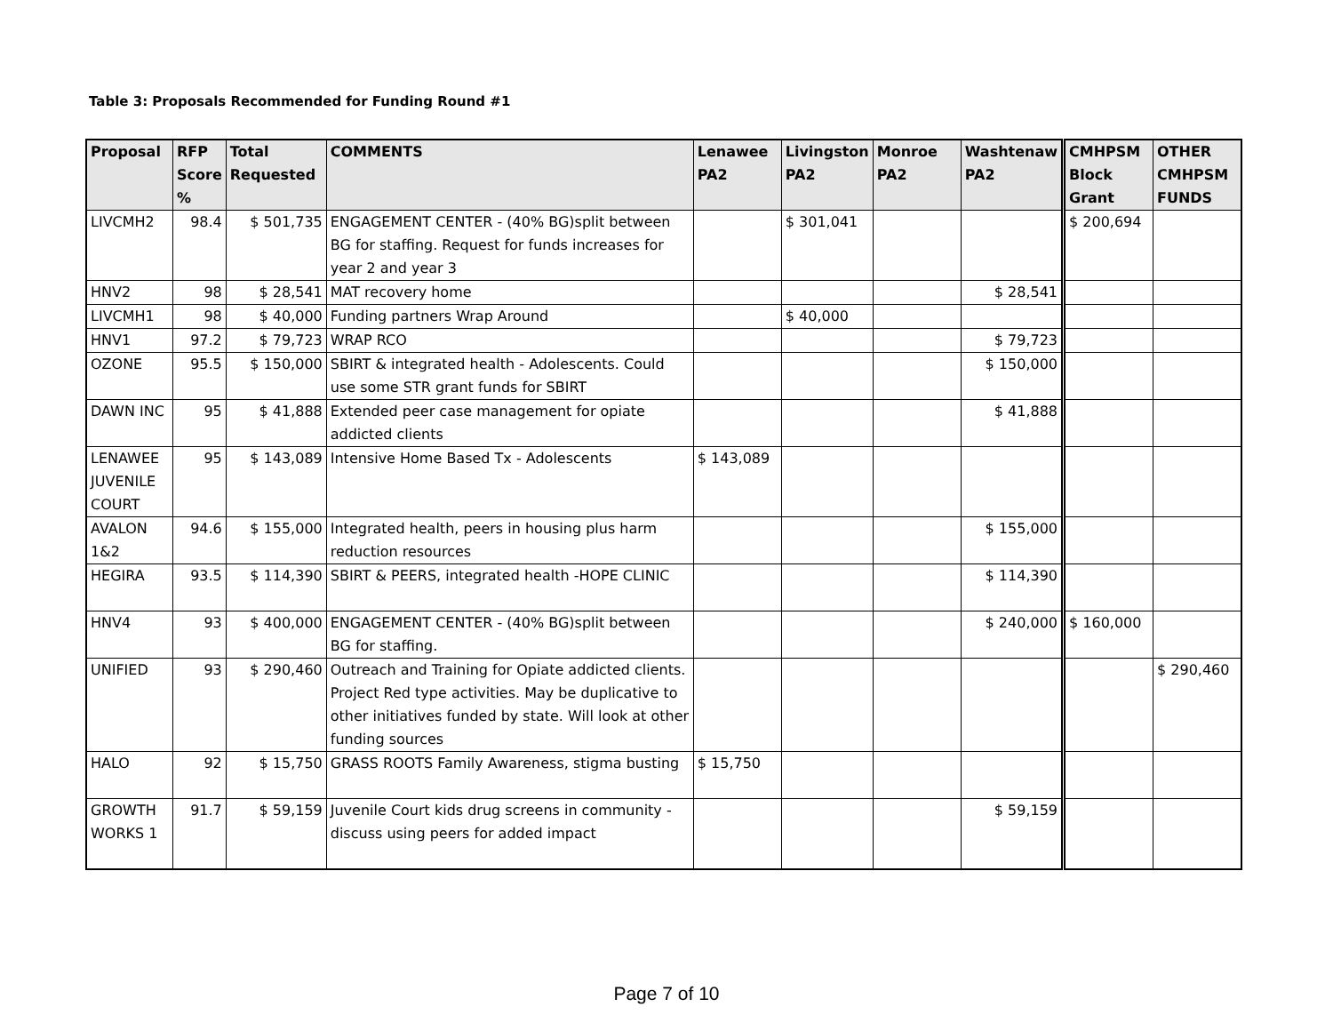Table 3: Proposals Recommended for Funding Round #1
| Proposal | RFP Score % | Total Requested | COMMENTS | Lenawee PA2 | Livingston PA2 | Monroe PA2 | Washtenaw PA2 | CMHPSM Block Grant | OTHER CMHPSM FUNDS |
| --- | --- | --- | --- | --- | --- | --- | --- | --- | --- |
| LIVCMH2 | 98.4 | $ 501,735 | ENGAGEMENT CENTER - (40% BG)split between BG for staffing. Request for funds increases for year 2 and year 3 | | $ 301,041 | | | $ 200,694 | |
| HNV2 | 98 | $ 28,541 | MAT recovery home | | | | $ 28,541 | | |
| LIVCMH1 | 98 | $ 40,000 | Funding partners Wrap Around | | $ 40,000 | | | | |
| HNV1 | 97.2 | $ 79,723 | WRAP RCO | | | | $ 79,723 | | |
| OZONE | 95.5 | $ 150,000 | SBIRT & integrated health - Adolescents. Could use some STR grant funds for SBIRT | | | | $ 150,000 | | |
| DAWN INC | 95 | $ 41,888 | Extended peer case management for opiate addicted clients | | | | $ 41,888 | | |
| LENAWEE JUVENILE COURT | 95 | $ 143,089 | Intensive Home Based Tx - Adolescents | $ 143,089 | | | | | |
| AVALON 1&2 | 94.6 | $ 155,000 | Integrated health, peers in housing plus harm reduction resources | | | | $ 155,000 | | |
| HEGIRA | 93.5 | $ 114,390 | SBIRT & PEERS, integrated health -HOPE CLINIC | | | | $ 114,390 | | |
| HNV4 | 93 | $ 400,000 | ENGAGEMENT CENTER - (40% BG)split between BG for staffing. | | | | $ 240,000 | $ 160,000 | |
| UNIFIED | 93 | $ 290,460 | Outreach and Training for Opiate addicted clients. Project Red type activities. May be duplicative to other initiatives funded by state. Will look at other funding sources | | | | | | $ 290,460 |
| HALO | 92 | $ 15,750 | GRASS ROOTS Family Awareness, stigma busting | $ 15,750 | | | | | |
| GROWTH WORKS 1 | 91.7 | $ 59,159 | Juvenile Court kids drug screens in community - discuss using peers for added impact | | | | $ 59,159 | | |
Page 7 of 10